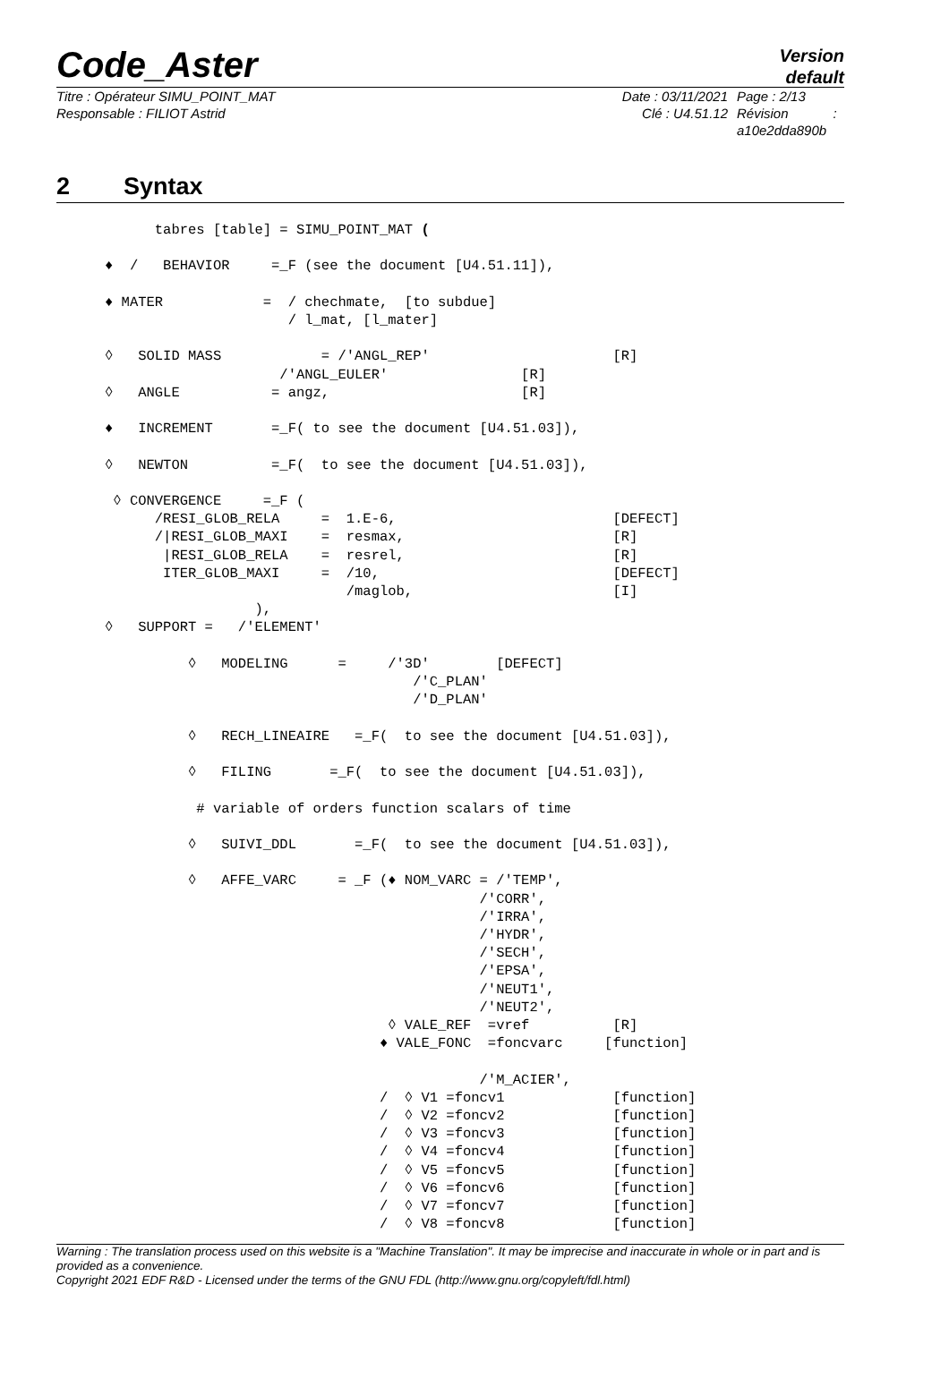Code_Aster
Version
default
Titre : Opérateur SIMU_POINT_MAT
Responsable : FILIOT Astrid
Date : 03/11/2021
Clé : U4.51.12
Page : 2/13
Révision :
a10e2dda890b
2 Syntax
      tabres [table] = SIMU_POINT_MAT (

♦  /   BEHAVIOR     =_F (see the document [U4.51.11]),

♦ MATER            =  / chechmate,  [to subdue]
                      / l_mat, [l_mater]

◊   SOLID MASS            = /'ANGL_REP'                      [R]
                     /'ANGL_EULER'                [R]
◊   ANGLE           = angz,                       [R]

♦   INCREMENT       =_F( to see the document [U4.51.03]),

◊   NEWTON          =_F(  to see the document [U4.51.03]),

 ◊ CONVERGENCE     =_F (
      /RESI_GLOB_RELA     =  1.E-6,                          [DEFECT]
      /|RESI_GLOB_MAXI    =  resmax,                         [R]
       |RESI_GLOB_RELA    =  resrel,                         [R]
       ITER_GLOB_MAXI     =  /10,                            [DEFECT]
                             /maglob,                        [I]
                  ),
◊   SUPPORT =   /'ELEMENT'

          ◊   MODELING      =     /'3D'        [DEFECT]
                                     /'C_PLAN'
                                     /'D_PLAN'

          ◊   RECH_LINEAIRE   =_F(  to see the document [U4.51.03]),

          ◊   FILING       =_F(  to see the document [U4.51.03]),

           # variable of orders function scalars of time

          ◊   SUIVI_DDL       =_F(  to see the document [U4.51.03]),

          ◊   AFFE_VARC     = _F (♦ NOM_VARC = /'TEMP',
                                             /'CORR',
                                             /'IRRA',
                                             /'HYDR',
                                             /'SECH',
                                             /'EPSA',
                                             /'NEUT1',
                                             /'NEUT2',
                                  ◊ VALE_REF  =vref          [R]
                                 ♦ VALE_FONC  =foncvarc     [function]

                                             /'M_ACIER',
                                 /  ◊ V1 =foncv1             [function]
                                 /  ◊ V2 =foncv2             [function]
                                 /  ◊ V3 =foncv3             [function]
                                 /  ◊ V4 =foncv4             [function]
                                 /  ◊ V5 =foncv5             [function]
                                 /  ◊ V6 =foncv6             [function]
                                 /  ◊ V7 =foncv7             [function]
                                 /  ◊ V8 =foncv8             [function]
Warning : The translation process used on this website is a "Machine Translation". It may be imprecise and inaccurate in whole or in part and is provided as a convenience.
Copyright 2021 EDF R&D - Licensed under the terms of the GNU FDL (http://www.gnu.org/copyleft/fdl.html)